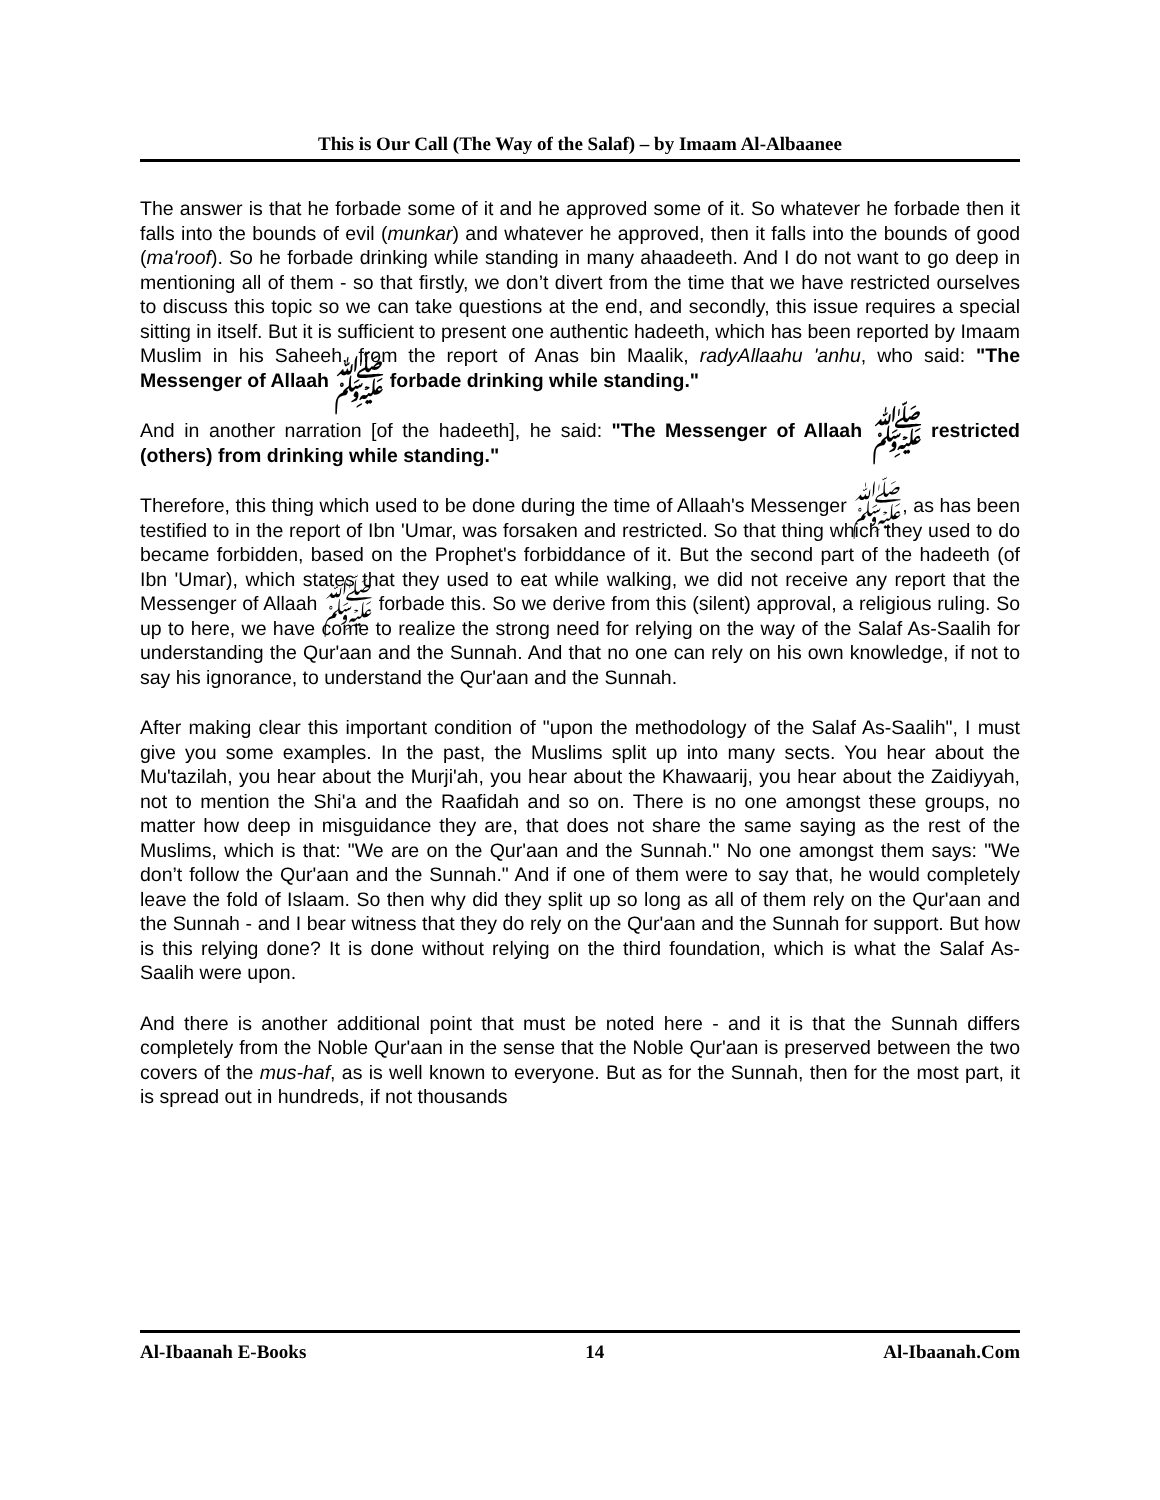This is Our Call (The Way of the Salaf) – by Imaam Al-Albaanee
The answer is that he forbade some of it and he approved some of it. So whatever he forbade then it falls into the bounds of evil (munkar) and whatever he approved, then it falls into the bounds of good (ma'roof). So he forbade drinking while standing in many ahaadeeth. And I do not want to go deep in mentioning all of them - so that firstly, we don’t divert from the time that we have restricted ourselves to discuss this topic so we can take questions at the end, and secondly, this issue requires a special sitting in itself. But it is sufficient to present one authentic hadeeth, which has been reported by Imaam Muslim in his Saheeh, from the report of Anas bin Maalik, radyAllaahu 'anhu, who said: "The Messenger of Allaah ﷺ forbade drinking while standing."
And in another narration [of the hadeeth], he said: "The Messenger of Allaah ﷺ restricted (others) from drinking while standing."
Therefore, this thing which used to be done during the time of Allaah's Messenger ﷺ, as has been testified to in the report of Ibn 'Umar, was forsaken and restricted. So that thing which they used to do became forbidden, based on the Prophet's forbiddance of it. But the second part of the hadeeth (of Ibn 'Umar), which states that they used to eat while walking, we did not receive any report that the Messenger of Allaah ﷺ forbade this. So we derive from this (silent) approval, a religious ruling. So up to here, we have come to realize the strong need for relying on the way of the Salaf As-Saalih for understanding the Qur'aan and the Sunnah. And that no one can rely on his own knowledge, if not to say his ignorance, to understand the Qur'aan and the Sunnah.
After making clear this important condition of "upon the methodology of the Salaf As-Saalih", I must give you some examples. In the past, the Muslims split up into many sects. You hear about the Mu'tazilah, you hear about the Murji'ah, you hear about the Khawaarij, you hear about the Zaidiyyah, not to mention the Shi'a and the Raafidah and so on. There is no one amongst these groups, no matter how deep in misguidance they are, that does not share the same saying as the rest of the Muslims, which is that: "We are on the Qur'aan and the Sunnah." No one amongst them says: "We don’t follow the Qur'aan and the Sunnah." And if one of them were to say that, he would completely leave the fold of Islaam. So then why did they split up so long as all of them rely on the Qur'aan and the Sunnah - and I bear witness that they do rely on the Qur'aan and the Sunnah for support. But how is this relying done? It is done without relying on the third foundation, which is what the Salaf As-Saalih were upon.
And there is another additional point that must be noted here - and it is that the Sunnah differs completely from the Noble Qur'aan in the sense that the Noble Qur'aan is preserved between the two covers of the mus-haf, as is well known to everyone. But as for the Sunnah, then for the most part, it is spread out in hundreds, if not thousands
Al-Ibaanah E-Books 14 Al-Ibaanah.Com